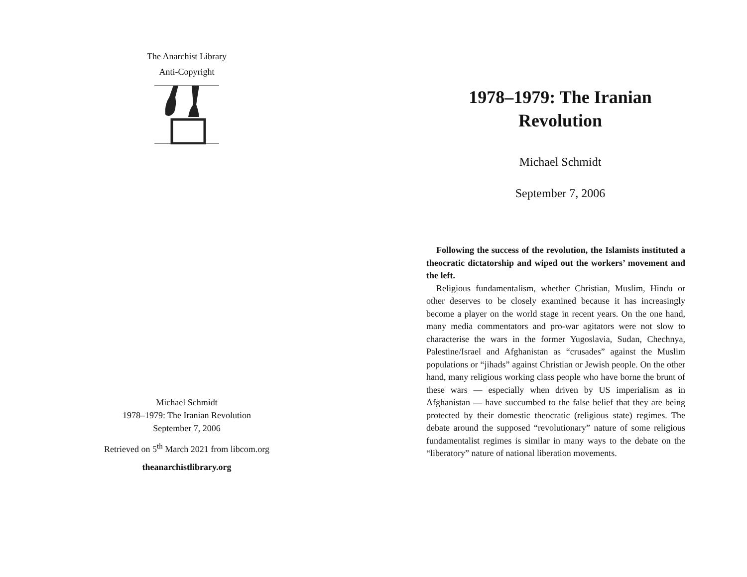The Anarchist Library
Anti-Copyright
Michael Schmidt
1978–1979: The Iranian Revolution
September 7, 2006
Retrieved on 5<sup>th</sup> March 2021 from libcom.org
theanarchistlibrary.org
1978–1979: The Iranian
Revolution
Michael Schmidt
September 7, 2006
Following the success of the revolution, the Islamists instituted a theocratic dictatorship and wiped out the workers’ movement and the left.
Religious fundamentalism, whether Christian, Muslim, Hindu or other deserves to be closely examined because it has increasingly become a player on the world stage in recent years. On the one hand, many media commentators and pro-war agitators were not slow to characterise the wars in the former Yugoslavia, Sudan, Chechnya, Palestine/Israel and Afghanistan as “crusades” against the Muslim populations or “jihads” against Christian or Jewish people. On the other hand, many religious working class people who have borne the brunt of these wars — especially when driven by US imperialism as in Afghanistan — have succumbed to the false belief that they are being protected by their domestic theocratic (religious state) regimes. The debate around the supposed “revolutionary” nature of some religious fundamentalist regimes is similar in many ways to the debate on the “liberatory” nature of national liberation movements.